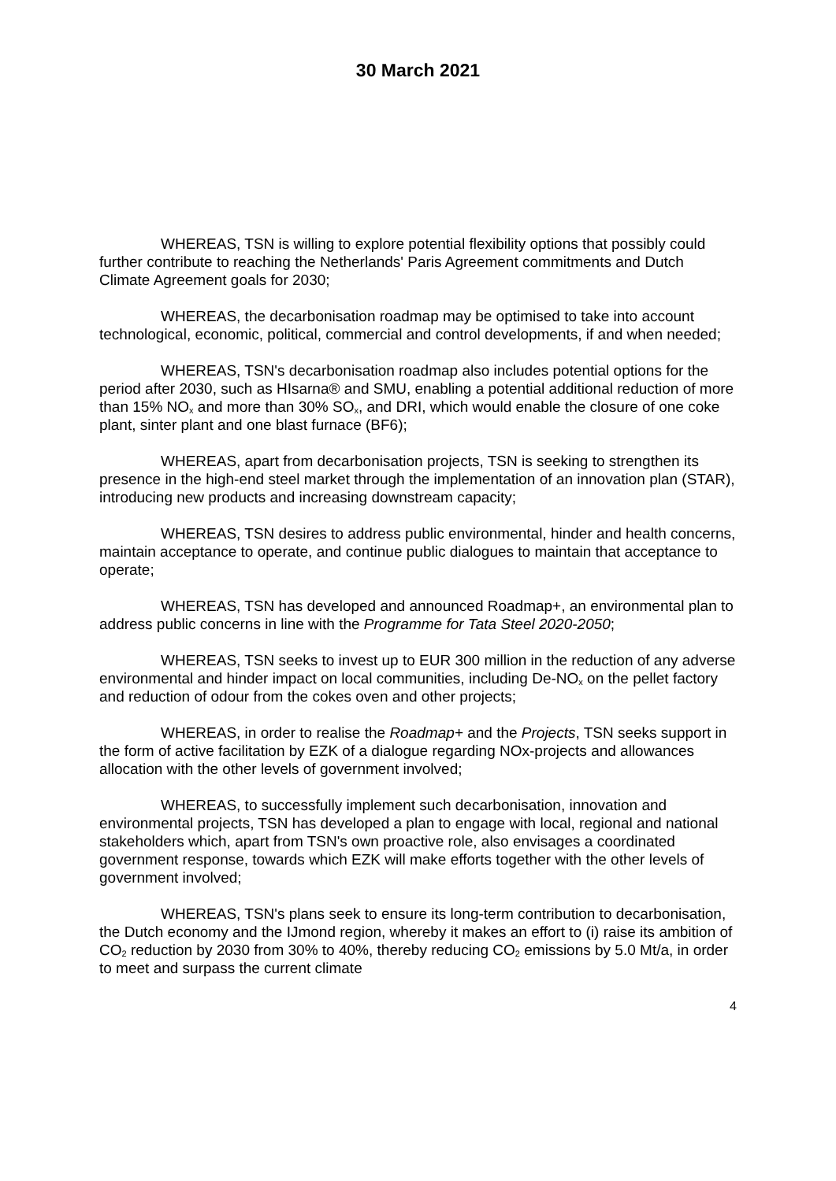30 March 2021
WHEREAS, TSN is willing to explore potential flexibility options that possibly could further contribute to reaching the Netherlands' Paris Agreement commitments and Dutch Climate Agreement goals for 2030;
WHEREAS, the decarbonisation roadmap may be optimised to take into account technological, economic, political, commercial and control developments, if and when needed;
WHEREAS, TSN's decarbonisation roadmap also includes potential options for the period after 2030, such as HIsarna® and SMU, enabling a potential additional reduction of more than 15% NO<sub>x</sub> and more than 30% SO<sub>x</sub>, and DRI, which would enable the closure of one coke plant, sinter plant and one blast furnace (BF6);
WHEREAS, apart from decarbonisation projects, TSN is seeking to strengthen its presence in the high-end steel market through the implementation of an innovation plan (STAR), introducing new products and increasing downstream capacity;
WHEREAS, TSN desires to address public environmental, hinder and health concerns, maintain acceptance to operate, and continue public dialogues to maintain that acceptance to operate;
WHEREAS, TSN has developed and announced Roadmap+, an environmental plan to address public concerns in line with the Programme for Tata Steel 2020-2050;
WHEREAS, TSN seeks to invest up to EUR 300 million in the reduction of any adverse environmental and hinder impact on local communities, including De-NO<sub>x</sub> on the pellet factory and reduction of odour from the cokes oven and other projects;
WHEREAS, in order to realise the Roadmap+ and the Projects, TSN seeks support in the form of active facilitation by EZK of a dialogue regarding NOx-projects and allowances allocation with the other levels of government involved;
WHEREAS, to successfully implement such decarbonisation, innovation and environmental projects, TSN has developed a plan to engage with local, regional and national stakeholders which, apart from TSN's own proactive role, also envisages a coordinated government response, towards which EZK will make efforts together with the other levels of government involved;
WHEREAS, TSN's plans seek to ensure its long-term contribution to decarbonisation, the Dutch economy and the IJmond region, whereby it makes an effort to (i) raise its ambition of CO<sub>2</sub> reduction by 2030 from 30% to 40%, thereby reducing CO<sub>2</sub> emissions by 5.0 Mt/a, in order to meet and surpass the current climate
4